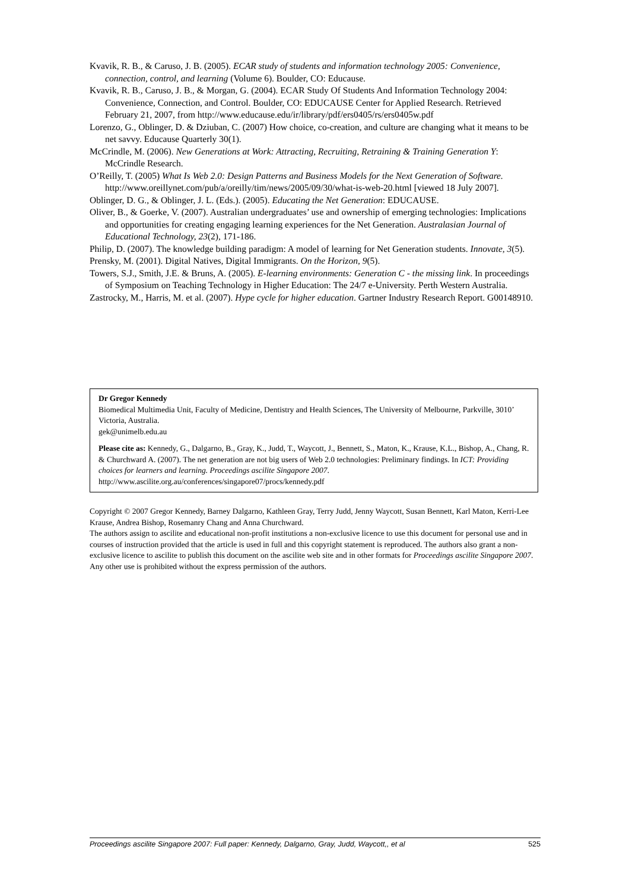Kvavik, R. B., & Caruso, J. B. (2005). ECAR study of students and information technology 2005: Convenience, connection, control, and learning (Volume 6). Boulder, CO: Educause.
Kvavik, R. B., Caruso, J. B., & Morgan, G. (2004). ECAR Study Of Students And Information Technology 2004: Convenience, Connection, and Control. Boulder, CO: EDUCAUSE Center for Applied Research. Retrieved February 21, 2007, from http://www.educause.edu/ir/library/pdf/ers0405/rs/ers0405w.pdf
Lorenzo, G., Oblinger, D. & Dziuban, C. (2007) How choice, co-creation, and culture are changing what it means to be net savvy. Educause Quarterly 30(1).
McCrindle, M. (2006). New Generations at Work: Attracting, Recruiting, Retraining & Training Generation Y: McCrindle Research.
O’Reilly, T. (2005) What Is Web 2.0: Design Patterns and Business Models for the Next Generation of Software. http://www.oreillynet.com/pub/a/oreilly/tim/news/2005/09/30/what-is-web-20.html [viewed 18 July 2007].
Oblinger, D. G., & Oblinger, J. L. (Eds.). (2005). Educating the Net Generation: EDUCAUSE.
Oliver, B., & Goerke, V. (2007). Australian undergraduates’ use and ownership of emerging technologies: Implications and opportunities for creating engaging learning experiences for the Net Generation. Australasian Journal of Educational Technology, 23(2), 171-186.
Philip, D. (2007). The knowledge building paradigm: A model of learning for Net Generation students. Innovate, 3(5).
Prensky, M. (2001). Digital Natives, Digital Immigrants. On the Horizon, 9(5).
Towers, S.J., Smith, J.E. & Bruns, A. (2005). E-learning environments: Generation C - the missing link. In proceedings of Symposium on Teaching Technology in Higher Education: The 24/7 e-University. Perth Western Australia.
Zastrocky, M., Harris, M. et al. (2007). Hype cycle for higher education. Gartner Industry Research Report. G00148910.
Dr Gregor Kennedy
Biomedical Multimedia Unit, Faculty of Medicine, Dentistry and Health Sciences, The University of Melbourne, Parkville, 3010’ Victoria, Australia.
gek@unimelb.edu.au
Please cite as: Kennedy, G., Dalgarno, B., Gray, K., Judd, T., Waycott, J., Bennett, S., Maton, K., Krause, K.L., Bishop, A., Chang, R. & Churchward A. (2007). The net generation are not big users of Web 2.0 technologies: Preliminary findings. In ICT: Providing choices for learners and learning. Proceedings ascilite Singapore 2007. http://www.ascilite.org.au/conferences/singapore07/procs/kennedy.pdf
Copyright © 2007 Gregor Kennedy, Barney Dalgarno, Kathleen Gray, Terry Judd, Jenny Waycott, Susan Bennett, Karl Maton, Kerri-Lee Krause, Andrea Bishop, Rosemanry Chang and Anna Churchward.
The authors assign to ascilite and educational non-profit institutions a non-exclusive licence to use this document for personal use and in courses of instruction provided that the article is used in full and this copyright statement is reproduced. The authors also grant a non-exclusive licence to ascilite to publish this document on the ascilite web site and in other formats for Proceedings ascilite Singapore 2007. Any other use is prohibited without the express permission of the authors.
Proceedings ascilite Singapore 2007: Full paper: Kennedy, Dalgarno, Gray, Judd, Waycott,, et al 525